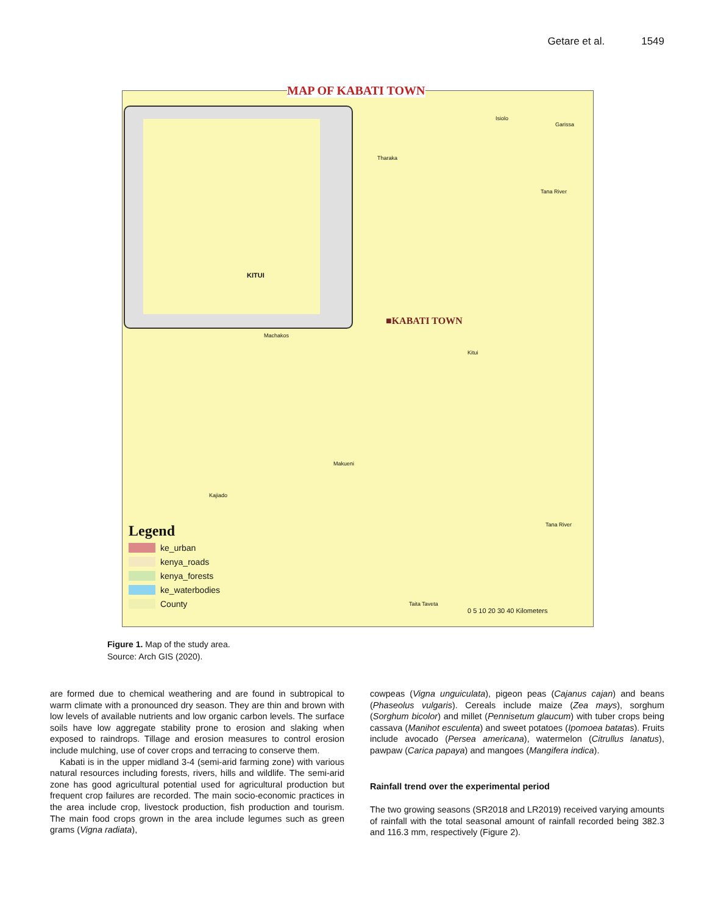Getare et al. 1549
MAP OF KABATI TOWN
KITUI
■KABATI TOWN
Isiolo
Garissa
Tharaka
Tana River
Machakos
Kitui
Makueni
Kajiado
Tana River
Taita Taveta
0 5 10 20 30 40 Kilometers
Legend
ke_urban
kenya_roads
kenya_forests
ke_waterbodies
County
Figure 1. Map of the study area.
Source: Arch GIS (2020).
are formed due to chemical weathering and are found in subtropical to warm climate with a pronounced dry season. They are thin and brown with low levels of available nutrients and low organic carbon levels. The surface soils have low aggregate stability prone to erosion and slaking when exposed to raindrops. Tillage and erosion measures to control erosion include mulching, use of cover crops and terracing to conserve them.
Kabati is in the upper midland 3-4 (semi-arid farming zone) with various natural resources including forests, rivers, hills and wildlife. The semi-arid zone has good agricultural potential used for agricultural production but frequent crop failures are recorded. The main socio-economic practices in the area include crop, livestock production, fish production and tourism. The main food crops grown in the area include legumes such as green grams (Vigna radiata),
cowpeas (Vigna unguiculata), pigeon peas (Cajanus cajan) and beans (Phaseolus vulgaris). Cereals include maize (Zea mays), sorghum (Sorghum bicolor) and millet (Pennisetum glaucum) with tuber crops being cassava (Manihot esculenta) and sweet potatoes (Ipomoea batatas). Fruits include avocado (Persea americana), watermelon (Citrullus lanatus), pawpaw (Carica papaya) and mangoes (Mangifera indica).
Rainfall trend over the experimental period
The two growing seasons (SR2018 and LR2019) received varying amounts of rainfall with the total seasonal amount of rainfall recorded being 382.3 and 116.3 mm, respectively (Figure 2).